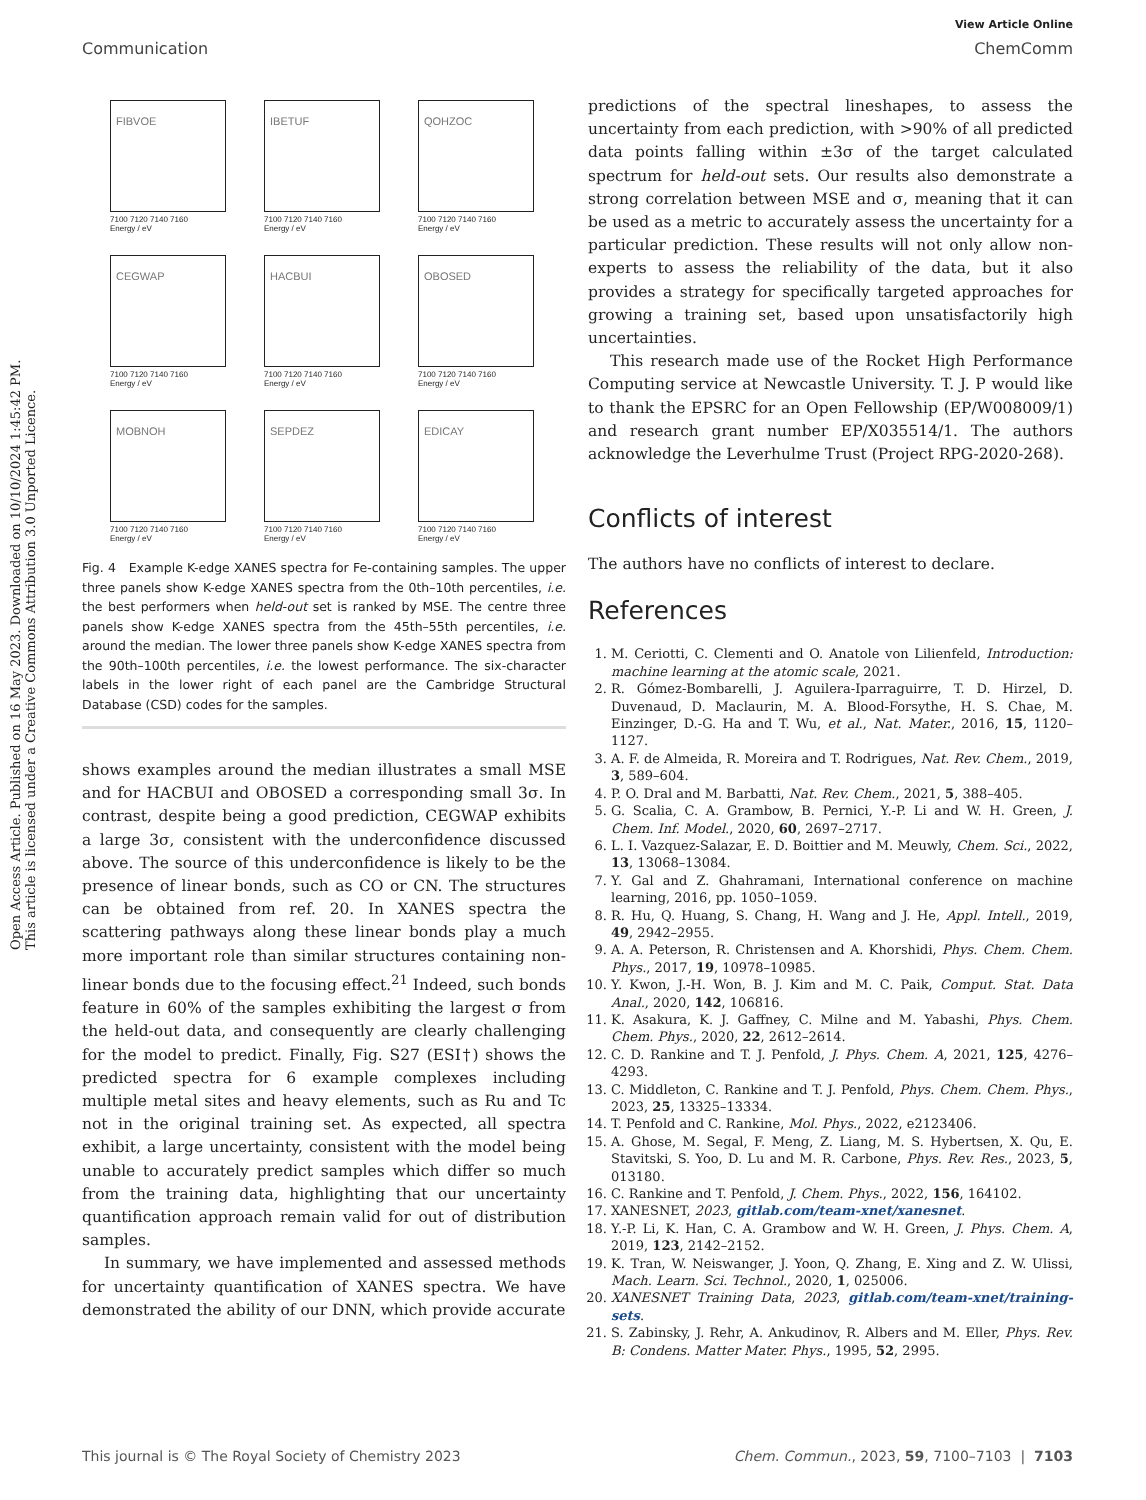View Article Online
Communication ChemComm
Open Access Article. Published on 16 May 2023. Downloaded on 10/10/2024 1:45:42 PM.
This article is licensed under a Creative Commons Attribution 3.0 Unported Licence.
FIBVOE
7100 7120 7140 7160
Energy / eV
IBETUF
7100 7120 7140 7160
Energy / eV
QOHZOC
7100 7120 7140 7160
Energy / eV
CEGWAP
7100 7120 7140 7160
Energy / eV
HACBUI
7100 7120 7140 7160
Energy / eV
OBOSED
7100 7120 7140 7160
Energy / eV
MOBNOH
7100 7120 7140 7160
Energy / eV
SEPDEZ
7100 7120 7140 7160
Energy / eV
EDICAY
7100 7120 7140 7160
Energy / eV
Fig. 4 Example K-edge XANES spectra for Fe-containing samples. The upper three panels show K-edge XANES spectra from the 0th–10th percentiles, i.e. the best performers when held-out set is ranked by MSE. The centre three panels show K-edge XANES spectra from the 45th–55th percentiles, i.e. around the median. The lower three panels show K-edge XANES spectra from the 90th–100th percentiles, i.e. the lowest performance. The six-character labels in the lower right of each panel are the Cambridge Structural Database (CSD) codes for the samples.
shows examples around the median illustrates a small MSE and for HACBUI and OBOSED a corresponding small 3σ. In contrast, despite being a good prediction, CEGWAP exhibits a large 3σ, consistent with the underconfidence discussed above. The source of this underconfidence is likely to be the presence of linear bonds, such as CO or CN. The structures can be obtained from ref. 20. In XANES spectra the scattering pathways along these linear bonds play a much more important role than similar structures containing non-linear bonds due to the focusing effect.<sup>21</sup> Indeed, such bonds feature in 60% of the samples exhibiting the largest σ from the held-out data, and consequently are clearly challenging for the model to predict. Finally, Fig. S27 (ESI†) shows the predicted spectra for 6 example complexes including multiple metal sites and heavy elements, such as Ru and Tc not in the original training set. As expected, all spectra exhibit, a large uncertainty, consistent with the model being unable to accurately predict samples which differ so much from the training data, highlighting that our uncertainty quantification approach remain valid for out of distribution samples.
In summary, we have implemented and assessed methods for uncertainty quantification of XANES spectra. We have demonstrated the ability of our DNN, which provide accurate
predictions of the spectral lineshapes, to assess the uncertainty from each prediction, with >90% of all predicted data points falling within ±3σ of the target calculated spectrum for held-out sets. Our results also demonstrate a strong correlation between MSE and σ, meaning that it can be used as a metric to accurately assess the uncertainty for a particular prediction. These results will not only allow non-experts to assess the reliability of the data, but it also provides a strategy for specifically targeted approaches for growing a training set, based upon unsatisfactorily high uncertainties.
This research made use of the Rocket High Performance Computing service at Newcastle University. T. J. P would like to thank the EPSRC for an Open Fellowship (EP/W008009/1) and research grant number EP/X035514/1. The authors acknowledge the Leverhulme Trust (Project RPG-2020-268).
Conflicts of interest
The authors have no conflicts of interest to declare.
References
1. M. Ceriotti, C. Clementi and O. Anatole von Lilienfeld, Introduction: machine learning at the atomic scale, 2021.
2. R. Gómez-Bombarelli, J. Aguilera-Iparraguirre, T. D. Hirzel, D. Duvenaud, D. Maclaurin, M. A. Blood-Forsythe, H. S. Chae, M. Einzinger, D.-G. Ha and T. Wu, et al., Nat. Mater., 2016, 15, 1120–1127.
3. A. F. de Almeida, R. Moreira and T. Rodrigues, Nat. Rev. Chem., 2019, 3, 589–604.
4. P. O. Dral and M. Barbatti, Nat. Rev. Chem., 2021, 5, 388–405.
5. G. Scalia, C. A. Grambow, B. Pernici, Y.-P. Li and W. H. Green, J. Chem. Inf. Model., 2020, 60, 2697–2717.
6. L. I. Vazquez-Salazar, E. D. Boittier and M. Meuwly, Chem. Sci., 2022, 13, 13068–13084.
7. Y. Gal and Z. Ghahramani, International conference on machine learning, 2016, pp. 1050–1059.
8. R. Hu, Q. Huang, S. Chang, H. Wang and J. He, Appl. Intell., 2019, 49, 2942–2955.
9. A. A. Peterson, R. Christensen and A. Khorshidi, Phys. Chem. Chem. Phys., 2017, 19, 10978–10985.
10. Y. Kwon, J.-H. Won, B. J. Kim and M. C. Paik, Comput. Stat. Data Anal., 2020, 142, 106816.
11. K. Asakura, K. J. Gaffney, C. Milne and M. Yabashi, Phys. Chem. Chem. Phys., 2020, 22, 2612–2614.
12. C. D. Rankine and T. J. Penfold, J. Phys. Chem. A, 2021, 125, 4276–4293.
13. C. Middleton, C. Rankine and T. J. Penfold, Phys. Chem. Chem. Phys., 2023, 25, 13325–13334.
14. T. Penfold and C. Rankine, Mol. Phys., 2022, e2123406.
15. A. Ghose, M. Segal, F. Meng, Z. Liang, M. S. Hybertsen, X. Qu, E. Stavitski, S. Yoo, D. Lu and M. R. Carbone, Phys. Rev. Res., 2023, 5, 013180.
16. C. Rankine and T. Penfold, J. Chem. Phys., 2022, 156, 164102.
17. XANESNET, 2023, gitlab.com/team-xnet/xanesnet.
18. Y.-P. Li, K. Han, C. A. Grambow and W. H. Green, J. Phys. Chem. A, 2019, 123, 2142–2152.
19. K. Tran, W. Neiswanger, J. Yoon, Q. Zhang, E. Xing and Z. W. Ulissi, Mach. Learn. Sci. Technol., 2020, 1, 025006.
20. XANESNET Training Data, 2023, gitlab.com/team-xnet/training-sets.
21. S. Zabinsky, J. Rehr, A. Ankudinov, R. Albers and M. Eller, Phys. Rev. B: Condens. Matter Mater. Phys., 1995, 52, 2995.
This journal is © The Royal Society of Chemistry 2023 Chem. Commun., 2023, 59, 7100–7103 | 7103